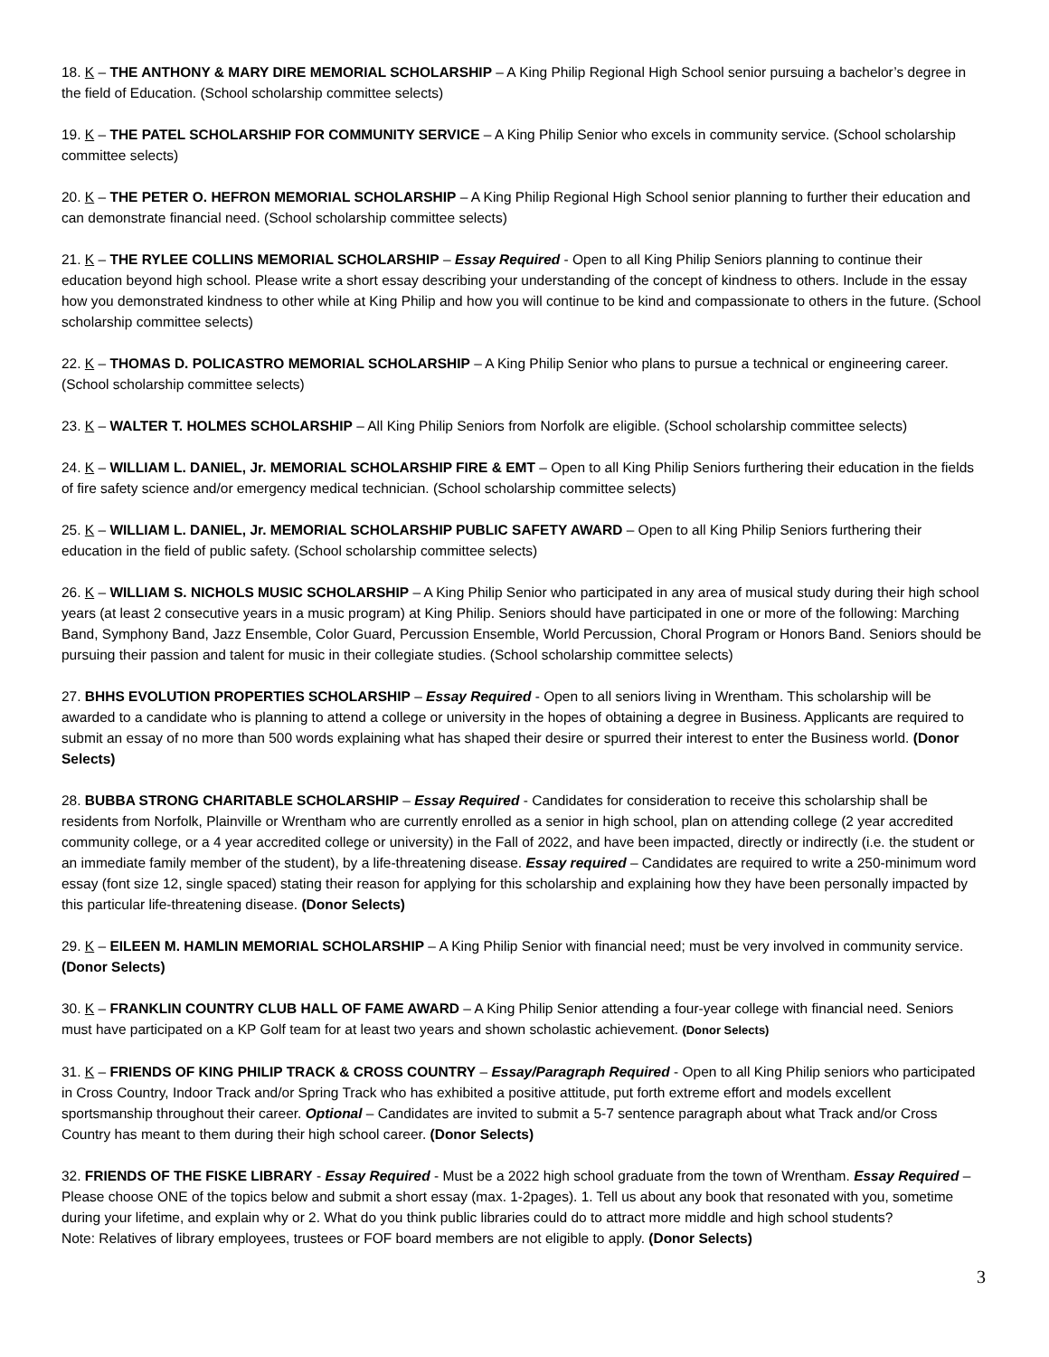18. K – THE ANTHONY & MARY DIRE MEMORIAL SCHOLARSHIP – A King Philip Regional High School senior pursuing a bachelor’s degree in the field of Education. (School scholarship committee selects)
19. K – THE PATEL SCHOLARSHIP FOR COMMUNITY SERVICE – A King Philip Senior who excels in community service. (School scholarship committee selects)
20. K – THE PETER O. HEFRON MEMORIAL SCHOLARSHIP – A King Philip Regional High School senior planning to further their education and can demonstrate financial need. (School scholarship committee selects)
21. K – THE RYLEE COLLINS MEMORIAL SCHOLARSHIP – Essay Required - Open to all King Philip Seniors planning to continue their education beyond high school. Please write a short essay describing your understanding of the concept of kindness to others. Include in the essay how you demonstrated kindness to other while at King Philip and how you will continue to be kind and compassionate to others in the future. (School scholarship committee selects)
22. K – THOMAS D. POLICASTRO MEMORIAL SCHOLARSHIP – A King Philip Senior who plans to pursue a technical or engineering career. (School scholarship committee selects)
23. K – WALTER T. HOLMES SCHOLARSHIP – All King Philip Seniors from Norfolk are eligible. (School scholarship committee selects)
24. K – WILLIAM L. DANIEL, Jr. MEMORIAL SCHOLARSHIP FIRE & EMT – Open to all King Philip Seniors furthering their education in the fields of fire safety science and/or emergency medical technician. (School scholarship committee selects)
25. K – WILLIAM L. DANIEL, Jr. MEMORIAL SCHOLARSHIP PUBLIC SAFETY AWARD – Open to all King Philip Seniors furthering their education in the field of public safety. (School scholarship committee selects)
26. K – WILLIAM S. NICHOLS MUSIC SCHOLARSHIP – A King Philip Senior who participated in any area of musical study during their high school years (at least 2 consecutive years in a music program) at King Philip. Seniors should have participated in one or more of the following: Marching Band, Symphony Band, Jazz Ensemble, Color Guard, Percussion Ensemble, World Percussion, Choral Program or Honors Band. Seniors should be pursuing their passion and talent for music in their collegiate studies. (School scholarship committee selects)
27. BHHS EVOLUTION PROPERTIES SCHOLARSHIP – Essay Required - Open to all seniors living in Wrentham. This scholarship will be awarded to a candidate who is planning to attend a college or university in the hopes of obtaining a degree in Business. Applicants are required to submit an essay of no more than 500 words explaining what has shaped their desire or spurred their interest to enter the Business world. (Donor Selects)
28. BUBBA STRONG CHARITABLE SCHOLARSHIP – Essay Required - Candidates for consideration to receive this scholarship shall be residents from Norfolk, Plainville or Wrentham who are currently enrolled as a senior in high school, plan on attending college (2 year accredited community college, or a 4 year accredited college or university) in the Fall of 2022, and have been impacted, directly or indirectly (i.e. the student or an immediate family member of the student), by a life-threatening disease. Essay required – Candidates are required to write a 250-minimum word essay (font size 12, single spaced) stating their reason for applying for this scholarship and explaining how they have been personally impacted by this particular life-threatening disease. (Donor Selects)
29. K – EILEEN M. HAMLIN MEMORIAL SCHOLARSHIP – A King Philip Senior with financial need; must be very involved in community service. (Donor Selects)
30. K – FRANKLIN COUNTRY CLUB HALL OF FAME AWARD – A King Philip Senior attending a four-year college with financial need. Seniors must have participated on a KP Golf team for at least two years and shown scholastic achievement. (Donor Selects)
31. K – FRIENDS OF KING PHILIP TRACK & CROSS COUNTRY – Essay/Paragraph Required - Open to all King Philip seniors who participated in Cross Country, Indoor Track and/or Spring Track who has exhibited a positive attitude, put forth extreme effort and models excellent sportsmanship throughout their career. Optional – Candidates are invited to submit a 5-7 sentence paragraph about what Track and/or Cross Country has meant to them during their high school career. (Donor Selects)
32. FRIENDS OF THE FISKE LIBRARY - Essay Required - Must be a 2022 high school graduate from the town of Wrentham. Essay Required – Please choose ONE of the topics below and submit a short essay (max. 1-2pages). 1. Tell us about any book that resonated with you, sometime during your lifetime, and explain why or 2. What do you think public libraries could do to attract more middle and high school students?
Note: Relatives of library employees, trustees or FOF board members are not eligible to apply. (Donor Selects)
3